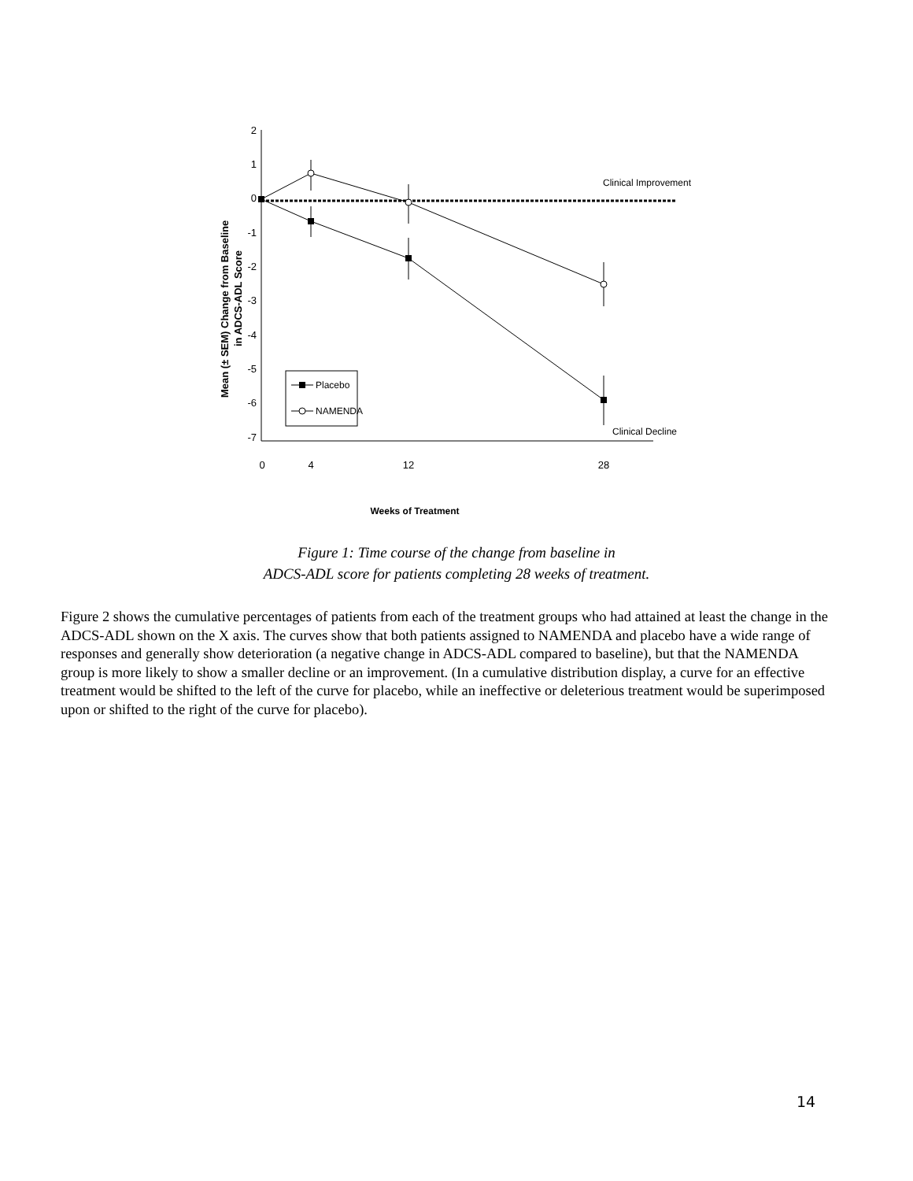Mean (± SEM) Change from Baseline
in ADCS-ADL Score
2
1
0
-1
-2
-3
-4
-5
-6
-7
0
4
12
28
Weeks of Treatment
Clinical Improvement
Clinical Decline
Placebo
NAMENDA
Figure 1: Time course of the change from baseline in
ADCS-ADL score for patients completing 28 weeks of treatment.
Figure 2 shows the cumulative percentages of patients from each of the treatment groups who had attained at least the change in the ADCS-ADL shown on the X axis. The curves show that both patients assigned to NAMENDA and placebo have a wide range of responses and generally show deterioration (a negative change in ADCS-ADL compared to baseline), but that the NAMENDA group is more likely to show a smaller decline or an improvement. (In a cumulative distribution display, a curve for an effective treatment would be shifted to the left of the curve for placebo, while an ineffective or deleterious treatment would be superimposed upon or shifted to the right of the curve for placebo).
14